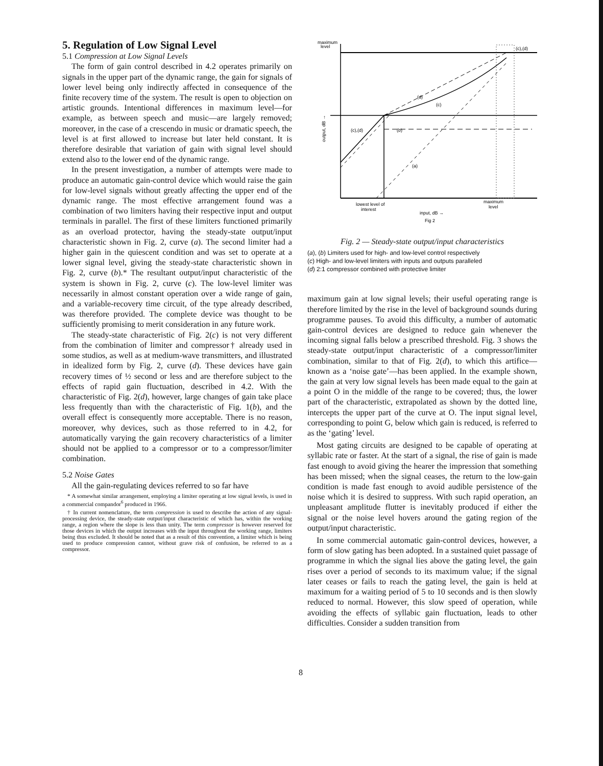5. Regulation of Low Signal Level
5.1 Compression at Low Signal Levels
The form of gain control described in 4.2 operates primarily on signals in the upper part of the dynamic range, the gain for signals of lower level being only indirectly affected in consequence of the finite recovery time of the system. The result is open to objection on artistic grounds. Intentional differences in maximum level—for example, as between speech and music—are largely removed; moreover, in the case of a crescendo in music or dramatic speech, the level is at first allowed to increase but later held constant. It is therefore desirable that variation of gain with signal level should extend also to the lower end of the dynamic range.
In the present investigation, a number of attempts were made to produce an automatic gain-control device which would raise the gain for low-level signals without greatly affecting the upper end of the dynamic range. The most effective arrangement found was a combination of two limiters having their respective input and output terminals in parallel. The first of these limiters functioned primarily as an overload protector, having the steady-state output/input characteristic shown in Fig. 2, curve (a). The second limiter had a higher gain in the quiescent condition and was set to operate at a lower signal level, giving the steady-state characteristic shown in Fig. 2, curve (b).* The resultant output/input characteristic of the system is shown in Fig. 2, curve (c). The low-level limiter was necessarily in almost constant operation over a wide range of gain, and a variable-recovery time circuit, of the type already described, was therefore provided. The complete device was thought to be sufficiently promising to merit consideration in any future work.
The steady-state characteristic of Fig. 2(c) is not very different from the combination of limiter and compressor† already used in some studios, as well as at medium-wave transmitters, and illustrated in idealized form by Fig. 2, curve (d). These devices have gain recovery times of ½ second or less and are therefore subject to the effects of rapid gain fluctuation, described in 4.2. With the characteristic of Fig. 2(d), however, large changes of gain take place less frequently than with the characteristic of Fig. 1(b), and the overall effect is consequently more acceptable. There is no reason, moreover, why devices, such as those referred to in 4.2, for automatically varying the gain recovery characteristics of a limiter should not be applied to a compressor or to a compressor/limiter combination.
5.2 Noise Gates
All the gain-regulating devices referred to so far have
* A somewhat similar arrangement, employing a limiter operating at low signal levels, is used in a commercial compandor<sup>6</sup> produced in 1966.
† In current nomenclature, the term compression is used to describe the action of any signal-processing device, the steady-state output/input characteristic of which has, within the working range, a region where the slope is less than unity. The term compressor is however reserved for those devices in which the output increases with the input throughout the working range, limiters being thus excluded. It should be noted that as a result of this convention, a limiter which is being used to produce compression cannot, without grave risk of confusion, be referred to as a compressor.
maximum
level
(c),(d)
(c),(d)
(b)
(d)
(c)
(a)
output, dB →
lowest level of
interest
maximum
level
input, dB →
Fig 2
Fig. 2 — Steady-state output/input characteristics
(a), (b) Limiters used for high- and low-level control respectively
(c) High- and low-level limiters with inputs and outputs paralleled
(d) 2:1 compressor combined with protective limiter
maximum gain at low signal levels; their useful operating range is therefore limited by the rise in the level of background sounds during programme pauses. To avoid this difficulty, a number of automatic gain-control devices are designed to reduce gain whenever the incoming signal falls below a prescribed threshold. Fig. 3 shows the steady-state output/input characteristic of a compressor/limiter combination, similar to that of Fig. 2(d), to which this artifice—known as a ‘noise gate’—has been applied. In the example shown, the gain at very low signal levels has been made equal to the gain at a point O in the middle of the range to be covered; thus, the lower part of the characteristic, extrapolated as shown by the dotted line, intercepts the upper part of the curve at O. The input signal level, corresponding to point G, below which gain is reduced, is referred to as the ‘gating’ level.
Most gating circuits are designed to be capable of operating at syllabic rate or faster. At the start of a signal, the rise of gain is made fast enough to avoid giving the hearer the impression that something has been missed; when the signal ceases, the return to the low-gain condition is made fast enough to avoid audible persistence of the noise which it is desired to suppress. With such rapid operation, an unpleasant amplitude flutter is inevitably produced if either the signal or the noise level hovers around the gating region of the output/input characteristic.
In some commercial automatic gain-control devices, however, a form of slow gating has been adopted. In a sustained quiet passage of programme in which the signal lies above the gating level, the gain rises over a period of seconds to its maximum value; if the signal later ceases or fails to reach the gating level, the gain is held at maximum for a waiting period of 5 to 10 seconds and is then slowly reduced to normal. However, this slow speed of operation, while avoiding the effects of syllabic gain fluctuation, leads to other difficulties. Consider a sudden transition from
8